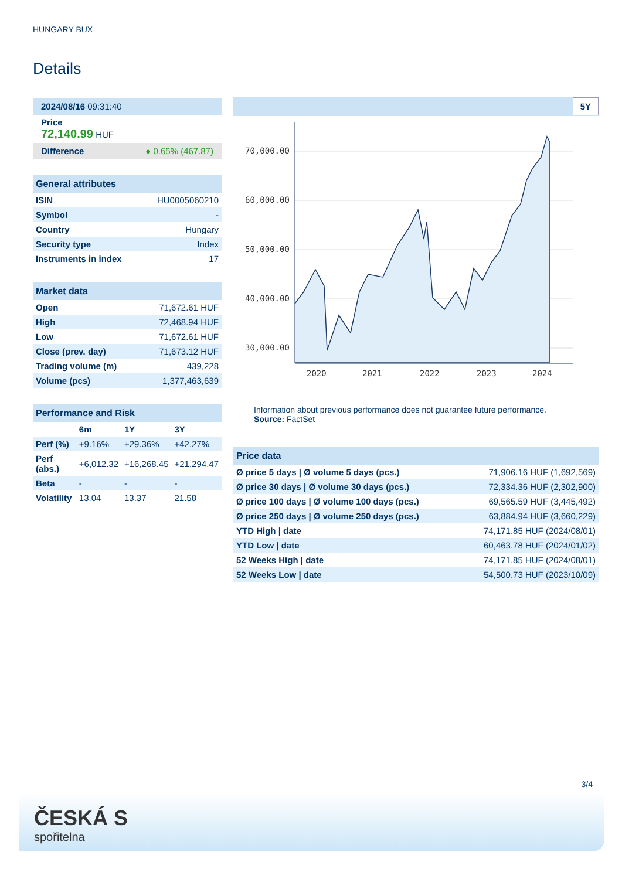HUNGARY BUX
Details
2024/08/16 09:31:40
Price
72,140.99 HUF
Difference ● 0.65% (467.87)
General attributes
| ISIN | HU0005060210 |
| Symbol | - |
| Country | Hungary |
| Security type | Index |
| Instruments in index | 17 |
Market data
| Open | 71,672.61 HUF |
| High | 72,468.94 HUF |
| Low | 71,672.61 HUF |
| Close (prev. day) | 71,673.12 HUF |
| Trading volume (m) | 439,228 |
| Volume (pcs) | 1,377,463,639 |
Performance and Risk
| | 6m | 1Y | 3Y |
| --- | --- | --- | --- |
| Perf (%) | +9.16% | +29.36% | +42.27% |
| Perf (abs.) | +6,012.32 | +16,268.45 | +21,294.47 |
| Beta | - | - | - |
| Volatility | 13.04 | 13.37 | 21.58 |
5Y
70,000.00
60,000.00
50,000.00
40,000.00
30,000.00
2020
2021
2022
2023
2024
Information about previous performance does not guarantee future performance.
Source: FactSet
Price data
| Ø price 5 days / Ø volume 5 days (pcs.) | 71,906.16 HUF (1,692,569) |
| Ø price 30 days / Ø volume 30 days (pcs.) | 72,334.36 HUF (2,302,900) |
| Ø price 100 days / Ø volume 100 days (pcs.) | 69,565.59 HUF (3,445,492) |
| Ø price 250 days / Ø volume 250 days (pcs.) | 63,884.94 HUF (3,660,229) |
| YTD High / date | 74,171.85 HUF (2024/08/01) |
| YTD Low / date | 60,463.78 HUF (2024/01/02) |
| 52 Weeks High / date | 74,171.85 HUF (2024/08/01) |
| 52 Weeks Low / date | 54,500.73 HUF (2023/10/09) |
3/4
ČESKÁ S
spořitelna